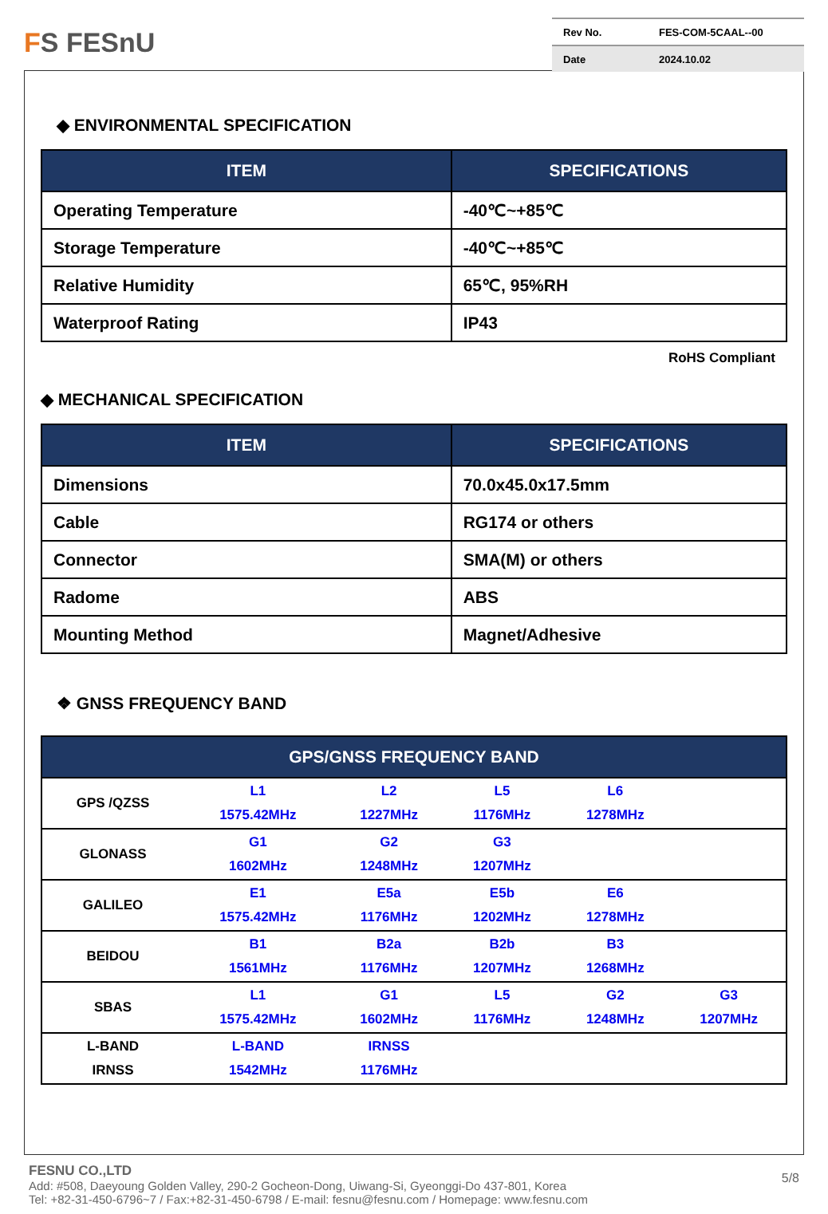FS FESnU
Rev No. FES-COM-5CAAL--00
Date 2024.10.02
◆ ENVIRONMENTAL SPECIFICATION
| ITEM | SPECIFICATIONS |
| --- | --- |
| Operating Temperature | -40℃~+85℃ |
| Storage Temperature | -40℃~+85℃ |
| Relative Humidity | 65℃, 95%RH |
| Waterproof Rating | IP43 |
RoHS Compliant
◆ MECHANICAL SPECIFICATION
| ITEM | SPECIFICATIONS |
| --- | --- |
| Dimensions | 70.0x45.0x17.5mm |
| Cable | RG174 or others |
| Connector | SMA(M) or others |
| Radome | ABS |
| Mounting Method | Magnet/Adhesive |
❖ GNSS FREQUENCY BAND
| GPS/GNSS FREQUENCY BAND | | | | | |
| --- | --- | --- | --- | --- | --- |
| GPS /QZSS | L1 1575.42MHz | L2 1227MHz | L5 1176MHz | L6 1278MHz | |
| GLONASS | G1 1602MHz | G2 1248MHz | G3 1207MHz | | |
| GALILEO | E1 1575.42MHz | E5a 1176MHz | E5b 1202MHz | E6 1278MHz | |
| BEIDOU | B1 1561MHz | B2a 1176MHz | B2b 1207MHz | B3 1268MHz | |
| SBAS | L1 1575.42MHz | G1 1602MHz | L5 1176MHz | G2 1248MHz | G3 1207MHz |
| L-BAND IRNSS | L-BAND 1542MHz | IRNSS 1176MHz | | | |
FESNU CO.,LTD 5/8
Add: #508, Daeyoung Golden Valley, 290-2 Gocheon-Dong, Uiwang-Si, Gyeonggi-Do 437-801, Korea
Tel: +82-31-450-6796~7 / Fax:+82-31-450-6798 / E-mail: fesnu@fesnu.com / Homepage: www.fesnu.com